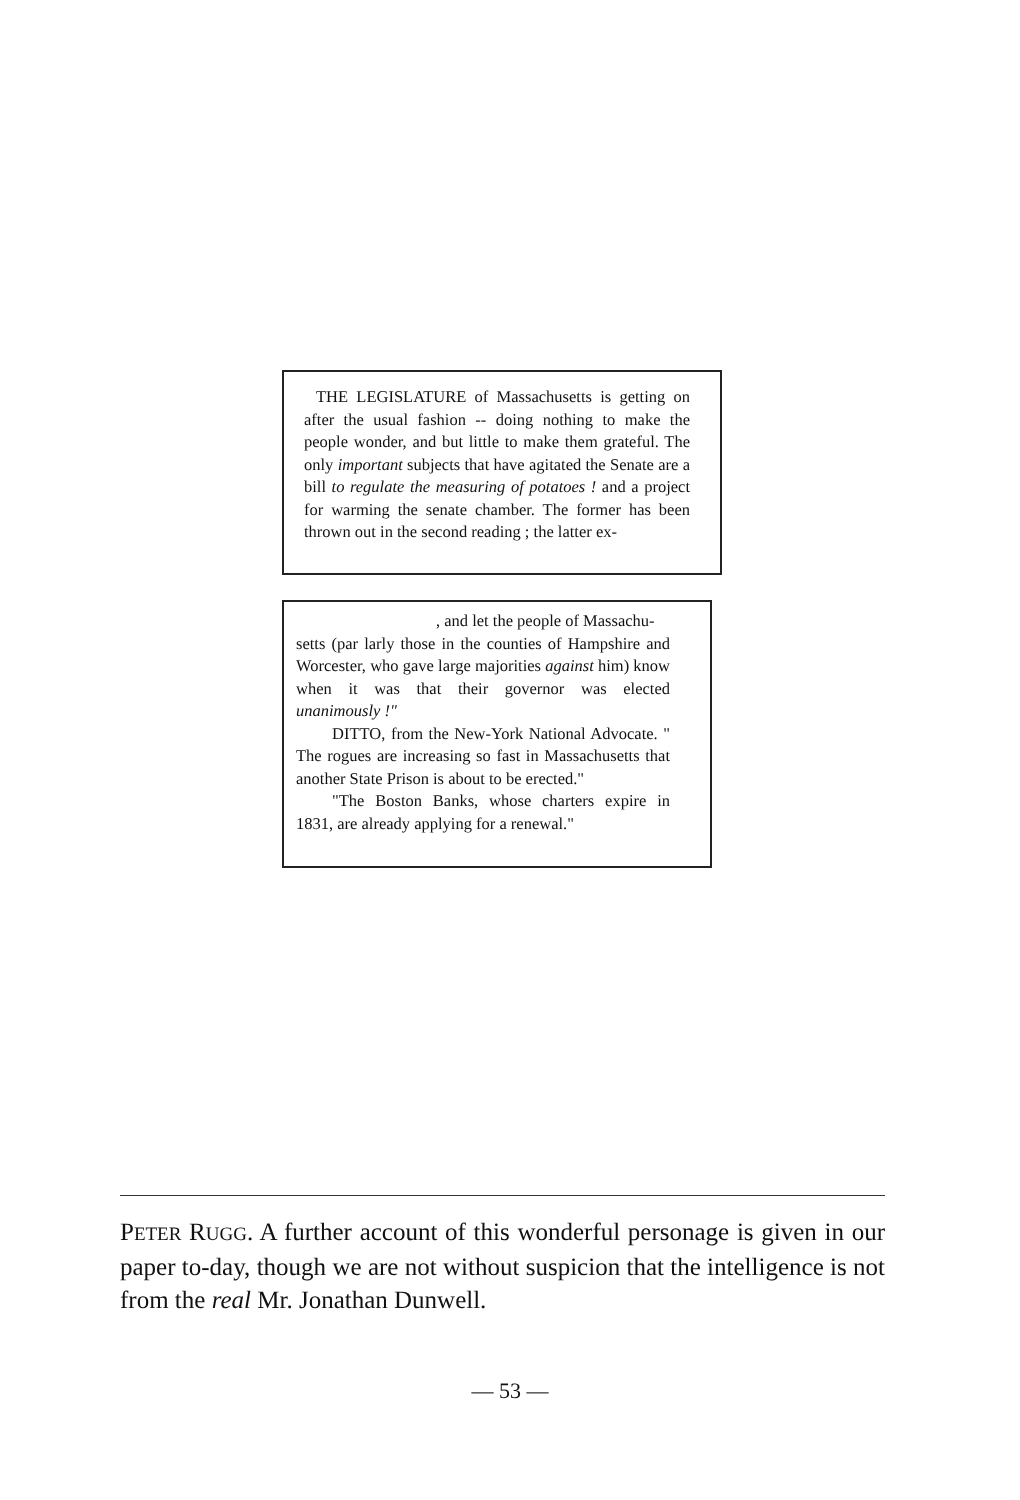THE LEGISLATURE of Massachusetts is getting on after the usual fashion -- doing nothing to make the people wonder, and but little to make them grateful. The only important subjects that have agitated the Senate are a bill to regulate the measuring of potatoes ! and a project for warming the senate chamber. The former has been thrown out in the second reading ; the latter ex-
, and let the people of Massachu-
setts (par larly those in the counties of Hampshire and Worcester, who gave large majorities against him) know when it was that their governor was elected unanimously !"
DITTO, from the New-York National Advocate. " The rogues are increasing so fast in Massachusetts that another State Prison is about to be erected."
"The Boston Banks, whose charters expire in 1831, are already applying for a renewal."
PETER RUGG. A further account of this wonderful personage is given in our paper to-day, though we are not without suspicion that the intelligence is not from the real Mr. Jonathan Dunwell.
— 53 —